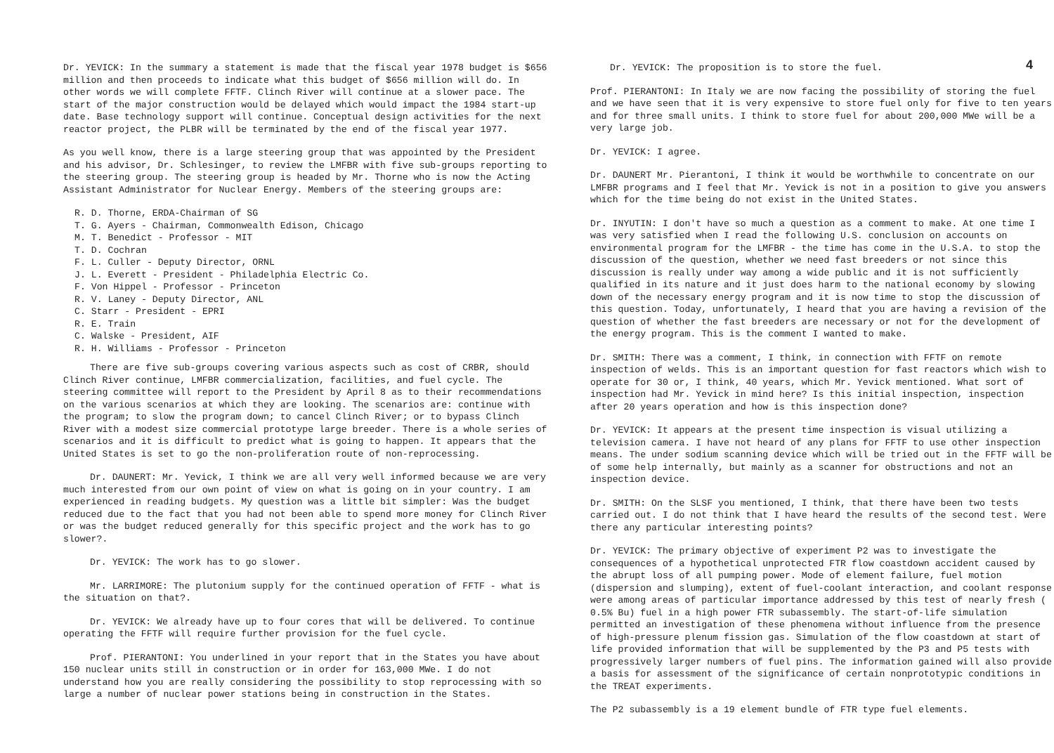Dr. YEVICK: In the summary a statement is made that the fiscal year 1978 budget is $656 million and then proceeds to indicate what this budget of $656 million will do. In other words we will complete FFTF. Clinch River will continue at a slower pace. The start of the major construction would be delayed which would impact the 1984 start-up date. Base technology support will continue. Conceptual design activities for the next reactor project, the PLBR will be terminated by the end of the fiscal year 1977.
As you well know, there is a large steering group that was appointed by the President and his advisor, Dr. Schlesinger, to review the LMFBR with five sub-groups reporting to the steering group. The steering group is headed by Mr. Thorne who is now the Acting Assistant Administrator for Nuclear Energy. Members of the steering groups are:
R. D. Thorne, ERDA-Chairman of SG
T. G. Ayers - Chairman, Commonwealth Edison, Chicago
M. T. Benedict - Professor - MIT
T. D. Cochran
F. L. Culler - Deputy Director, ORNL
J. L. Everett - President - Philadelphia Electric Co.
F. Von Hippel - Professor - Princeton
R. V. Laney - Deputy Director, ANL
C. Starr - President - EPRI
R. E. Train
C. Walske - President, AIF
R. H. Williams - Professor - Princeton
There are five sub-groups covering various aspects such as cost of CRBR, should Clinch River continue, LMFBR commercialization, facilities, and fuel cycle. The steering committee will report to the President by April 8 as to their recommendations on the various scenarios at which they are looking. The scenarios are: continue with the program; to slow the program down; to cancel Clinch River; or to bypass Clinch River with a modest size commercial prototype large breeder. There is a whole series of scenarios and it is difficult to predict what is going to happen. It appears that the United States is set to go the non-proliferation route of non-reprocessing.
Dr. DAUNERT: Mr. Yevick, I think we are all very well informed because we are very much interested from our own point of view on what is going on in your country. I am experienced in reading budgets. My question was a little bit simpler: Was the budget reduced due to the fact that you had not been able to spend more money for Clinch River or was the budget reduced generally for this specific project and the work has to go slower?.
Dr. YEVICK: The work has to go slower.
Mr. LARRIMORE: The plutonium supply for the continued operation of FFTF - what is the situation on that?.
Dr. YEVICK: We already have up to four cores that will be delivered. To continue operating the FFTF will require further provision for the fuel cycle.
Prof. PIERANTONI: You underlined in your report that in the States you have about 150 nuclear units still in construction or in order for 163,000 MWe. I do not understand how you are really considering the possibility to stop reprocessing with so large a number of nuclear power stations being in construction in the States.
4
Dr. YEVICK: The proposition is to store the fuel.
Prof. PIERANTONI: In Italy we are now facing the possibility of storing the fuel and we have seen that it is very expensive to store fuel only for five to ten years and for three small units. I think to store fuel for about 200,000 MWe will be a very large job.
Dr. YEVICK: I agree.
Dr. DAUNERT Mr. Pierantoni, I think it would be worthwhile to concentrate on our LMFBR programs and I feel that Mr. Yevick is not in a position to give you answers which for the time being do not exist in the United States.
Dr. INYUTIN: I don't have so much a question as a comment to make. At one time I was very satisfied when I read the following U.S. conclusion on accounts on environmental program for the LMFBR - the time has come in the U.S.A. to stop the discussion of the question, whether we need fast breeders or not since this discussion is really under way among a wide public and it is not sufficiently qualified in its nature and it just does harm to the national economy by slowing down of the necessary energy program and it is now time to stop the discussion of this question. Today, unfortunately, I heard that you are having a revision of the question of whether the fast breeders are necessary or not for the development of the energy program. This is the comment I wanted to make.
Dr. SMITH: There was a comment, I think, in connection with FFTF on remote inspection of welds. This is an important question for fast reactors which wish to operate for 30 or, I think, 40 years, which Mr. Yevick mentioned. What sort of inspection had Mr. Yevick in mind here? Is this initial inspection, inspection after 20 years operation and how is this inspection done?
Dr. YEVICK: It appears at the present time inspection is visual utilizing a television camera. I have not heard of any plans for FFTF to use other inspection means. The under sodium scanning device which will be tried out in the FFTF will be of some help internally, but mainly as a scanner for obstructions and not an inspection device.
Dr. SMITH: On the SLSF you mentioned, I think, that there have been two tests carried out. I do not think that I have heard the results of the second test. Were there any particular interesting points?
Dr. YEVICK: The primary objective of experiment P2 was to investigate the consequences of a hypothetical unprotected FTR flow coastdown accident caused by the abrupt loss of all pumping power. Mode of element failure, fuel motion (dispersion and slumping), extent of fuel-coolant interaction, and coolant response were among areas of particular importance addressed by this test of nearly fresh ( 0.5% Bu) fuel in a high power FTR subassembly. The start-of-life simulation permitted an investigation of these phenomena without influence from the presence of high-pressure plenum fission gas. Simulation of the flow coastdown at start of life provided information that will be supplemented by the P3 and P5 tests with progressively larger numbers of fuel pins. The information gained will also provide a basis for assessment of the significance of certain nonprototypic conditions in the TREAT experiments.
The P2 subassembly is a 19 element bundle of FTR type fuel elements.